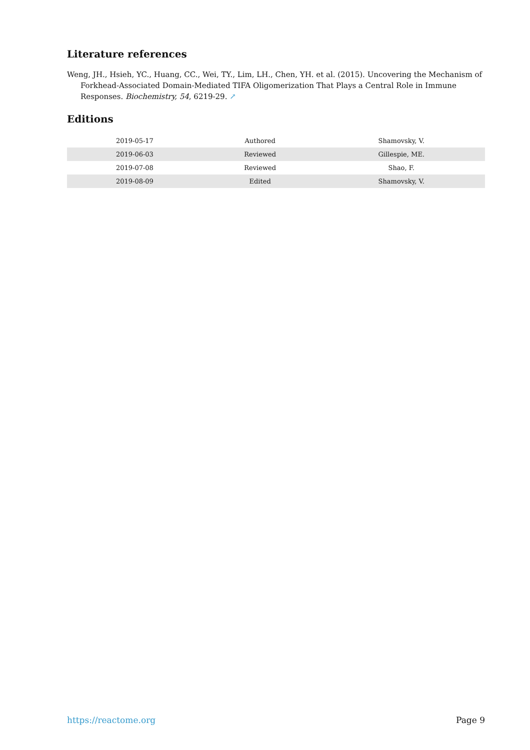Literature references
Weng, JH., Hsieh, YC., Huang, CC., Wei, TY., Lim, LH., Chen, YH. et al. (2015). Uncovering the Mechanism of Forkhead-Associated Domain-Mediated TIFA Oligomerization That Plays a Central Role in Immune Responses. Biochemistry, 54, 6219-29. ↗
Editions
| 2019-05-17 | Authored | Shamovsky, V. |
| 2019-06-03 | Reviewed | Gillespie, ME. |
| 2019-07-08 | Reviewed | Shao, F. |
| 2019-08-09 | Edited | Shamovsky, V. |
https://reactome.org Page 9